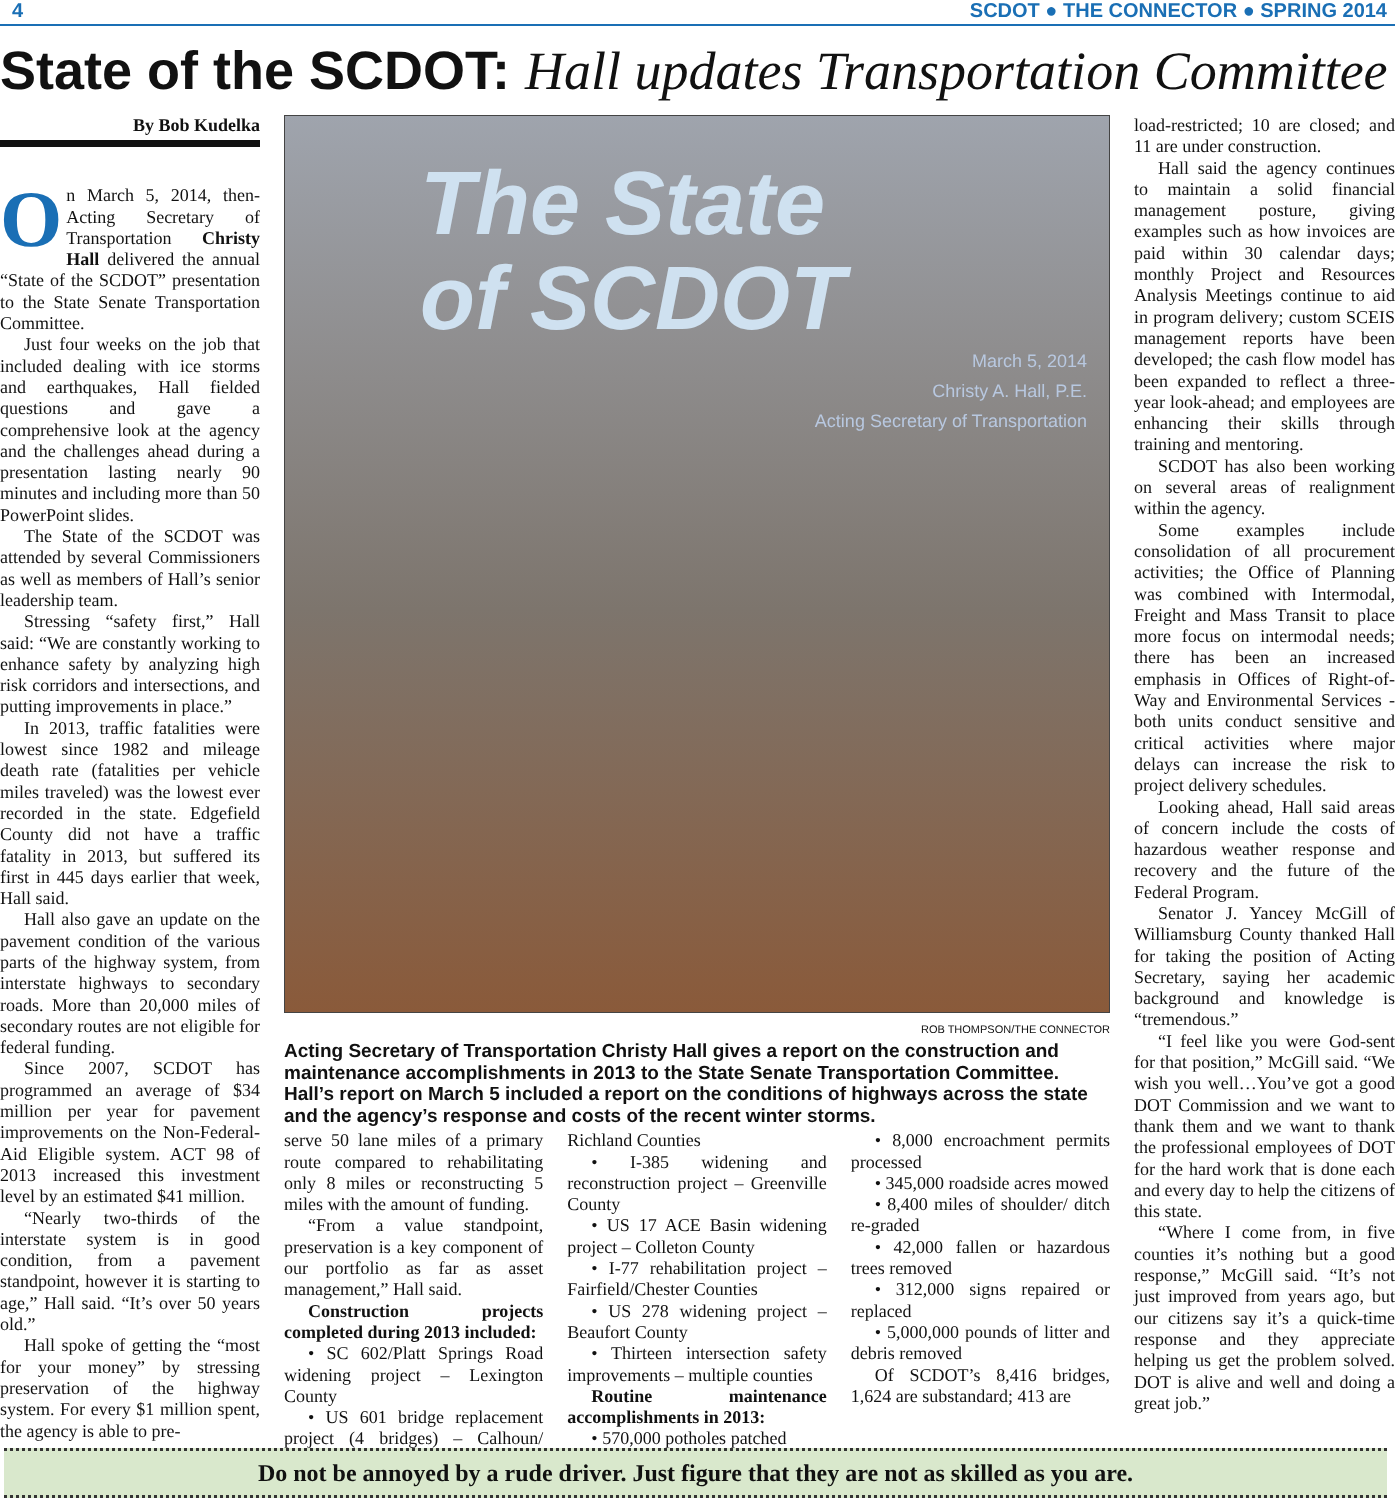4 SCDOT ● THE CONNECTOR ● SPRING 2014
State of the SCDOT: Hall updates Transportation Committee
By Bob Kudelka
On March 5, 2014, then-Acting Secretary of Transportation Christy Hall delivered the annual “State of the SCDOT” presentation to the State Senate Transportation Committee.
Just four weeks on the job that included dealing with ice storms and earthquakes, Hall fielded questions and gave a comprehensive look at the agency and the challenges ahead during a presentation lasting nearly 90 minutes and including more than 50 PowerPoint slides.
The State of the SCDOT was attended by several Commissioners as well as members of Hall’s senior leadership team.
Stressing “safety first,” Hall said: “We are constantly working to enhance safety by analyzing high risk corridors and intersections, and putting improvements in place.”
In 2013, traffic fatalities were lowest since 1982 and mileage death rate (fatalities per vehicle miles traveled) was the lowest ever recorded in the state. Edgefield County did not have a traffic fatality in 2013, but suffered its first in 445 days earlier that week, Hall said.
Hall also gave an update on the pavement condition of the various parts of the highway system, from interstate highways to secondary roads. More than 20,000 miles of secondary routes are not eligible for federal funding.
Since 2007, SCDOT has programmed an average of $34 million per year for pavement improvements on the Non-Federal-Aid Eligible system. ACT 98 of 2013 increased this investment level by an estimated $41 million.
“Nearly two-thirds of the interstate system is in good condition, from a pavement standpoint, however it is starting to age,” Hall said. “It’s over 50 years old.”
Hall spoke of getting the “most for your money” by stressing preservation of the highway system. For every $1 million spent, the agency is able to pre-
The State
of SCDOT
March 5, 2014
Christy A. Hall, P.E.
Acting Secretary of Transportation
ROB THOMPSON/THE CONNECTOR
Acting Secretary of Transportation Christy Hall gives a report on the construction and maintenance accomplishments in 2013 to the State Senate Transportation Committee. Hall’s report on March 5 included a report on the conditions of highways across the state and the agency’s response and costs of the recent winter storms.
serve 50 lane miles of a primary route compared to rehabilitating only 8 miles or reconstructing 5 miles with the amount of funding.
“From a value standpoint, preservation is a key component of our portfolio as far as asset management,” Hall said.
Construction projects completed during 2013 included:
• SC 602/Platt Springs Road widening project – Lexington County
• US 601 bridge replacement project (4 bridges) – Calhoun/ Richland Counties
• I-385 widening and reconstruction project – Greenville County
• US 17 ACE Basin widening project – Colleton County
• I-77 rehabilitation project – Fairfield/Chester Counties
• US 278 widening project – Beaufort County
• Thirteen intersection safety improvements – multiple counties
Routine maintenance accomplishments in 2013:
• 570,000 potholes patched
• 8,000 encroachment permits processed
• 345,000 roadside acres mowed
• 8,400 miles of shoulder/ ditch re-graded
• 42,000 fallen or hazardous trees removed
• 312,000 signs repaired or replaced
• 5,000,000 pounds of litter and debris removed
Of SCDOT’s 8,416 bridges, 1,624 are substandard; 413 are
load-restricted; 10 are closed; and 11 are under construction.
Hall said the agency continues to maintain a solid financial management posture, giving examples such as how invoices are paid within 30 calendar days; monthly Project and Resources Analysis Meetings continue to aid in program delivery; custom SCEIS management reports have been developed; the cash flow model has been expanded to reflect a three-year look-ahead; and employees are enhancing their skills through training and mentoring.
SCDOT has also been working on several areas of realignment within the agency.
Some examples include consolidation of all procurement activities; the Office of Planning was combined with Intermodal, Freight and Mass Transit to place more focus on intermodal needs; there has been an increased emphasis in Offices of Right-of-Way and Environmental Services - both units conduct sensitive and critical activities where major delays can increase the risk to project delivery schedules.
Looking ahead, Hall said areas of concern include the costs of hazardous weather response and recovery and the future of the Federal Program.
Senator J. Yancey McGill of Williamsburg County thanked Hall for taking the position of Acting Secretary, saying her academic background and knowledge is “tremendous.”
“I feel like you were God-sent for that position,” McGill said. “We wish you well…You’ve got a good DOT Commission and we want to thank them and we want to thank the professional employees of DOT for the hard work that is done each and every day to help the citizens of this state.
“Where I come from, in five counties it’s nothing but a good response,” McGill said. “It’s not just improved from years ago, but our citizens say it’s a quick-time response and they appreciate helping us get the problem solved. DOT is alive and well and doing a great job.”
Do not be annoyed by a rude driver. Just figure that they are not as skilled as you are.